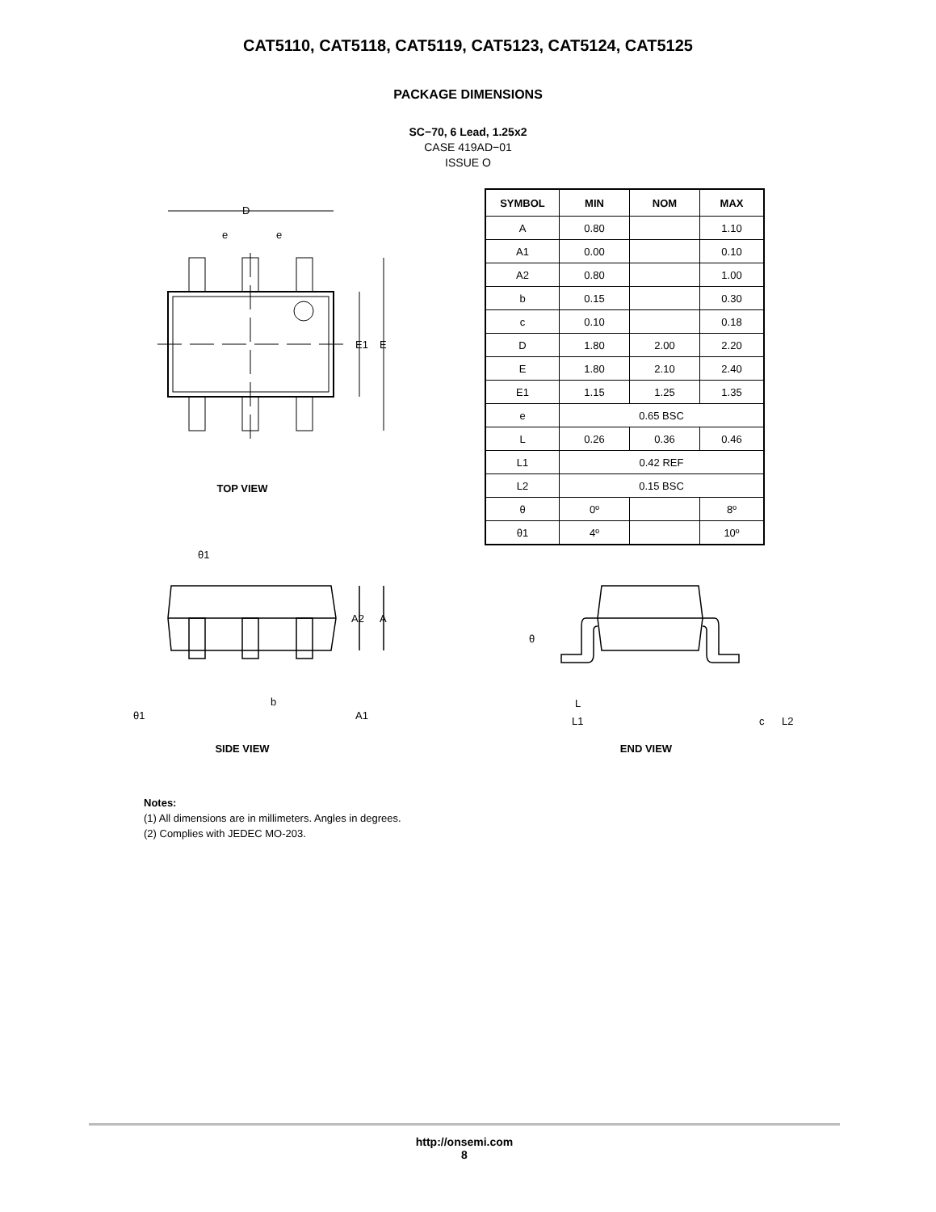CAT5110, CAT5118, CAT5119, CAT5123, CAT5124, CAT5125
PACKAGE DIMENSIONS
SC−70, 6 Lead, 1.25x2
CASE 419AD−01
ISSUE O
D
e
e
E1
E
TOP VIEW
| SYMBOL | MIN | NOM | MAX |
| --- | --- | --- | --- |
| A | 0.80 | | 1.10 |
| A1 | 0.00 | | 0.10 |
| A2 | 0.80 | | 1.00 |
| b | 0.15 | | 0.30 |
| c | 0.10 | | 0.18 |
| D | 1.80 | 2.00 | 2.20 |
| E | 1.80 | 2.10 | 2.40 |
| E1 | 1.15 | 1.25 | 1.35 |
| e | 0.65 BSC | | |
| L | 0.26 | 0.36 | 0.46 |
| L1 | 0.42 REF | | |
| L2 | 0.15 BSC | | |
| θ | 0º | | 8º |
| θ1 | 4º | | 10º |
θ1
A2
A
b
A1
θ1
SIDE VIEW
θ
L
L1
c
L2
END VIEW
Notes:
(1) All dimensions are in millimeters. Angles in degrees.
(2) Complies with JEDEC MO-203.
http://onsemi.com
8